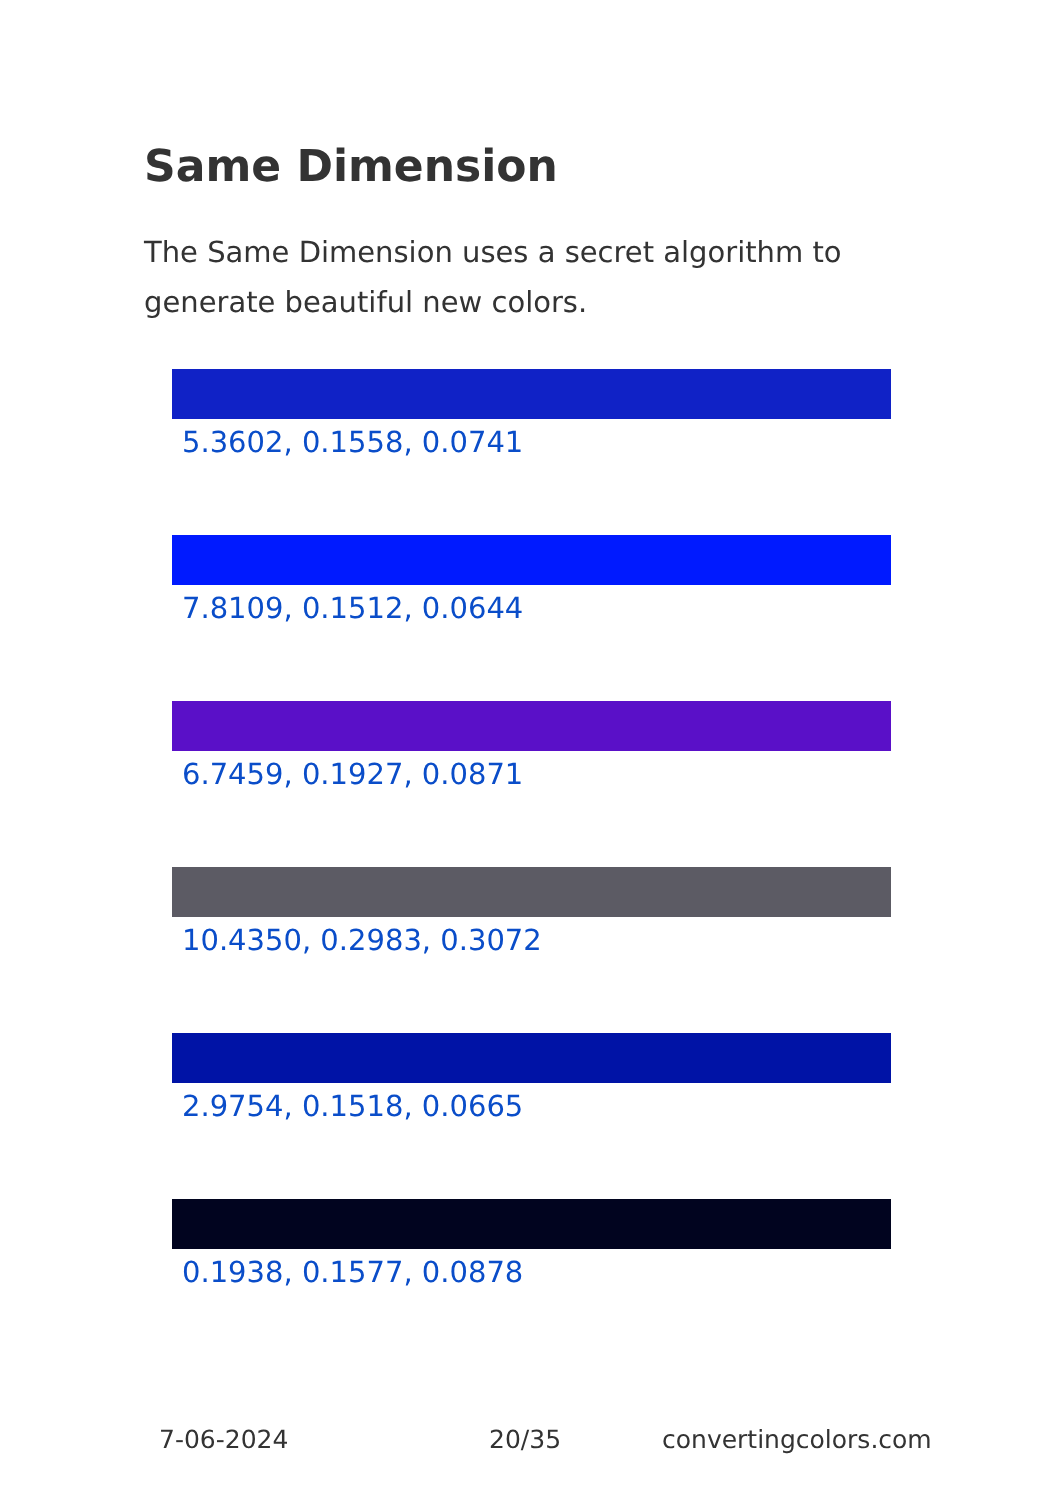Same Dimension
The Same Dimension uses a secret algorithm to generate beautiful new colors.
5.3602, 0.1558, 0.0741
7.8109, 0.1512, 0.0644
6.7459, 0.1927, 0.0871
10.4350, 0.2983, 0.3072
2.9754, 0.1518, 0.0665
0.1938, 0.1577, 0.0878
7-06-2024 20/35 convertingcolors.com